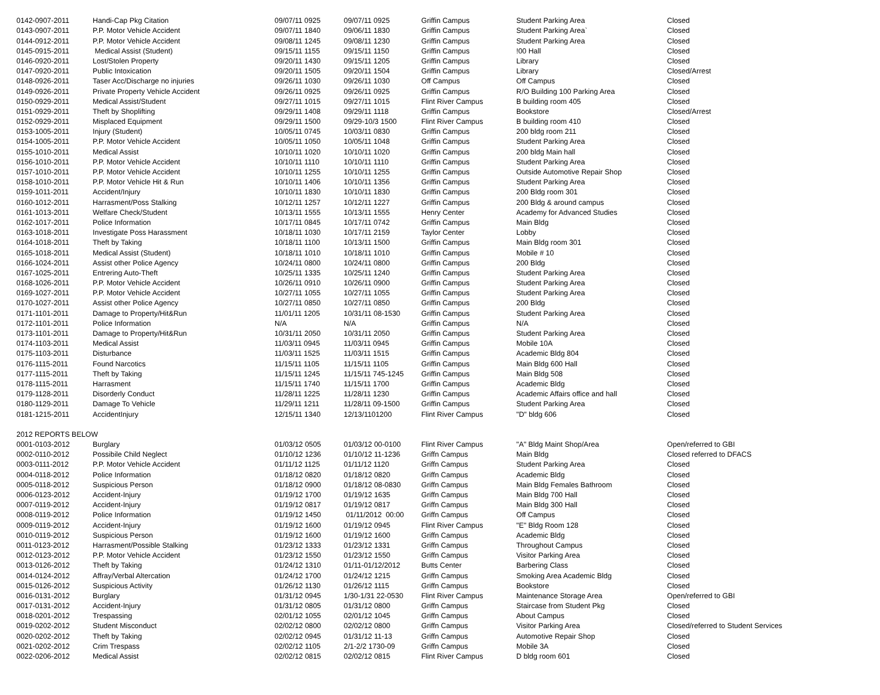| 0142-0907-2011 | Handi-Cap Pkg Citation | 09/07/11 0925 | 09/07/11 0925 | Griffin Campus | Student Parking Area | Closed |
| 0143-0907-2011 | P.P. Motor Vehicle Accident | 09/07/11 1840 | 09/06/11 1830 | Griffin Campus | Student Parking Area` | Closed |
| 0144-0912-2011 | P.P. Motor Vehicle Accident | 09/08/11 1245 | 09/08/11 1230 | Griffin Campus | Student Parking Area | Closed |
| 0145-0915-2011 | Medical Assist (Student) | 09/15/11 1155 | 09/15/11 1150 | Griffin Campus | !00 Hall | Closed |
| 0146-0920-2011 | Lost/Stolen Property | 09/20/11 1430 | 09/15/11 1205 | Griffin Campus | Library | Closed |
| 0147-0920-2011 | Public Intoxication | 09/20/11 1505 | 09/20/11 1504 | Griffin Campus | Library | Closed/Arrest |
| 0148-0926-2011 | Taser Acc/Discharge no injuries | 09/26/11 1030 | 09/26/11 1030 | Off Campus | Off Campus | Closed |
| 0149-0926-2011 | Private Property Vehicle Accident | 09/26/11 0925 | 09/26/11 0925 | Griffin Campus | R/O Building 100 Parking Area | Closed |
| 0150-0929-2011 | Medical Assist/Student | 09/27/11 1015 | 09/27/11 1015 | Flint River Campus | B building room 405 | Closed |
| 0151-0929-2011 | Theft by Shoplifting | 09/29/11 1408 | 09/29/11 1118 | Griffin Campus | Bookstore | Closed/Arrest |
| 0152-0929-2011 | Misplaced Equipment | 09/29/11 1500 | 09/29-10/3 1500 | Flint River Campus | B building room 410 | Closed |
| 0153-1005-2011 | Injury (Student) | 10/05/11 0745 | 10/03/11 0830 | Griffin Campus | 200 bldg room 211 | Closed |
| 0154-1005-2011 | P.P. Motor Vehicle Accident | 10/05/11 1050 | 10/05/11 1048 | Griffin Campus | Student Parking Area | Closed |
| 0155-1010-2011 | Medical Assist | 10/10/11 1020 | 10/10/11 1020 | Griffin Campus | 200 bldg Main hall | Closed |
| 0156-1010-2011 | P.P. Motor Vehicle Accident | 10/10/11 1110 | 10/10/11 1110 | Griffin Campus | Student Parking Area | Closed |
| 0157-1010-2011 | P.P. Motor Vehicle Accident | 10/10/11 1255 | 10/10/11 1255 | Griffin Campus | Outside Automotive Repair Shop | Closed |
| 0158-1010-2011 | P.P. Motor Vehicle Hit & Run | 10/10/11 1406 | 10/10/11 1356 | Griffin Campus | Student Parking Area | Closed |
| 0159-1011-2011 | Accident/Injury | 10/10/11 1830 | 10/10/11 1830 | Griffin Campus | 200 Bldg room 301 | Closed |
| 0160-1012-2011 | Harrasment/Poss Stalking | 10/12/11 1257 | 10/12/11 1227 | Griffin Campus | 200 Bldg & around campus | Closed |
| 0161-1013-2011 | Welfare Check/Student | 10/13/11 1555 | 10/13/11 1555 | Henry Center | Academy for Advanced Studies | Closed |
| 0162-1017-2011 | Police Information | 10/17/11 0845 | 10/17/11 0742 | Griffin Campus | Main Bldg | Closed |
| 0163-1018-2011 | Investigate Poss Harassment | 10/18/11 1030 | 10/17/11 2159 | Taylor Center | Lobby | Closed |
| 0164-1018-2011 | Theft by Taking | 10/18/11 1100 | 10/13/11 1500 | Griffin Campus | Main Bldg room 301 | Closed |
| 0165-1018-2011 | Medical Assist (Student) | 10/18/11 1010 | 10/18/11 1010 | Griffin Campus | Mobile # 10 | Closed |
| 0166-1024-2011 | Assist other Police Agency | 10/24/11 0800 | 10/24/11 0800 | Griffin Campus | 200 Bldg | Closed |
| 0167-1025-2011 | Entrering Auto-Theft | 10/25/11 1335 | 10/25/11 1240 | Griffin Campus | Student Parking Area | Closed |
| 0168-1026-2011 | P.P. Motor Vehicle Accident | 10/26/11 0910 | 10/26/11 0900 | Griffin Campus | Student Parking Area | Closed |
| 0169-1027-2011 | P.P. Motor Vehicle Accident | 10/27/11 1055 | 10/27/11 1055 | Griffin Campus | Student Parking Area | Closed |
| 0170-1027-2011 | Assist other Police Agency | 10/27/11 0850 | 10/27/11 0850 | Griffin Campus | 200 Bldg | Closed |
| 0171-1101-2011 | Damage to Property/Hit&Run | 11/01/11 1205 | 10/31/11 08-1530 | Griffin Campus | Student Parking Area | Closed |
| 0172-1101-2011 | Police Information | N/A | N/A | Griffin Campus | N/A | Closed |
| 0173-1101-2011 | Damage to Property/Hit&Run | 10/31/11 2050 | 10/31/11 2050 | Griffin Campus | Student Parking Area | Closed |
| 0174-1103-2011 | Medical Assist | 11/03/11 0945 | 11/03/11 0945 | Griffin Campus | Mobile 10A | Closed |
| 0175-1103-2011 | Disturbance | 11/03/11 1525 | 11/03/11 1515 | Griffin Campus | Academic Bldg 804 | Closed |
| 0176-1115-2011 | Found Narcotics | 11/15/11 1105 | 11/15/11 1105 | Griffin Campus | Main Bldg 600 Hall | Closed |
| 0177-1115-2011 | Theft by Taking | 11/15/11 1245 | 11/15/11 745-1245 | Griffin Campus | Main Bldg 508 | Closed |
| 0178-1115-2011 | Harrasment | 11/15/11 1740 | 11/15/11 1700 | Griffin Campus | Academic Bldg | Closed |
| 0179-1128-2011 | Disorderly Conduct | 11/28/11 1225 | 11/28/11 1230 | Griffin Campus | Academic Affairs office and hall | Closed |
| 0180-1129-2011 | Damage To Vehicle | 11/29/11 1211 | 11/28/11 09-1500 | Griffin Campus | Student Parking Area | Closed |
| 0181-1215-2011 | AccidentInjury | 12/15/11 1340 | 12/13/1101200 | Flint River Campus | "D" bldg 606 | Closed |
| 2012 REPORTS BELOW | | | | | | |
| 0001-0103-2012 | Burglary | 01/03/12 0505 | 01/03/12 00-0100 | Flint River Campus | "A" Bldg Maint Shop/Area | Open/referred to GBI |
| 0002-0110-2012 | Possibile Child Neglect | 01/10/12 1236 | 01/10/12 11-1236 | Griffn Campus | Main Bldg | Closed referred to DFACS |
| 0003-0111-2012 | P.P. Motor Vehicle Accident | 01/11/12 1125 | 01/11/12 1120 | Griffn Campus | Student Parking Area | Closed |
| 0004-0118-2012 | Police Information | 01/18/12 0820 | 01/18/12 0820 | Griffn Campus | Academic Bldg | Closed |
| 0005-0118-2012 | Suspicious Person | 01/18/12 0900 | 01/18/12 08-0830 | Griffn Campus | Main Bldg Females Bathroom | Closed |
| 0006-0123-2012 | Accident-Injury | 01/19/12 1700 | 01/19/12 1635 | Griffn Campus | Main Bldg 700 Hall | Closed |
| 0007-0119-2012 | Accident-Injury | 01/19/12 0817 | 01/19/12 0817 | Griffn Campus | Main Bldg 300 Hall | Closed |
| 0008-0119-2012 | Police Information | 01/19/12 1450 | 01/11/2012 00:00 | Griffn Campus | Off Campus | Closed |
| 0009-0119-2012 | Accident-Injury | 01/19/12 1600 | 01/19/12 0945 | Flint River Campus | "E" Bldg Room 128 | Closed |
| 0010-0119-2012 | Suspicious Person | 01/19/12 1600 | 01/19/12 1600 | Griffn Campus | Academic Bldg | Closed |
| 0011-0123-2012 | Harrasment/Possible Stalking | 01/23/12 1333 | 01/23/12 1331 | Griffn Campus | Throughout Campus | Closed |
| 0012-0123-2012 | P.P. Motor Vehicle Accident | 01/23/12 1550 | 01/23/12 1550 | Griffn Campus | Visitor Parking Area | Closed |
| 0013-0126-2012 | Theft by Taking | 01/24/12 1310 | 01/11-01/12/2012 | Butts Center | Barbering Class | Closed |
| 0014-0124-2012 | Affray/Verbal Altercation | 01/24/12 1700 | 01/24/12 1215 | Griffn Campus | Smoking Area Academic Bldg | Closed |
| 0015-0126-2012 | Suspicious Activity | 01/26/12 1130 | 01/26/12 1115 | Griffn Campus | Bookstore | Closed |
| 0016-0131-2012 | Burglary | 01/31/12 0945 | 1/30-1/31 22-0530 | Flint River Campus | Maintenance Storage Area | Open/referred to GBI |
| 0017-0131-2012 | Accident-Injury | 01/31/12 0805 | 01/31/12 0800 | Griffn Campus | Staircase from Student Pkg | Closed |
| 0018-0201-2012 | Trespassing | 02/01/12 1055 | 02/01/12 1045 | Griffn Campus | About Campus | Closed |
| 0019-0202-2012 | Student Misconduct | 02/02/12 0800 | 02/02/12 0800 | Griffn Campus | Visitor Parking Area | Closed/referred to Student Services |
| 0020-0202-2012 | Theft by Taking | 02/02/12 0945 | 01/31/12 11-13 | Griffn Campus | Automotive Repair Shop | Closed |
| 0021-0202-2012 | Crim Trespass | 02/02/12 1105 | 2/1-2/2 1730-09 | Griffn Campus | Mobile 3A | Closed |
| 0022-0206-2012 | Medical Assist | 02/02/12 0815 | 02/02/12 0815 | Flint River Campus | D bldg room 601 | Closed |